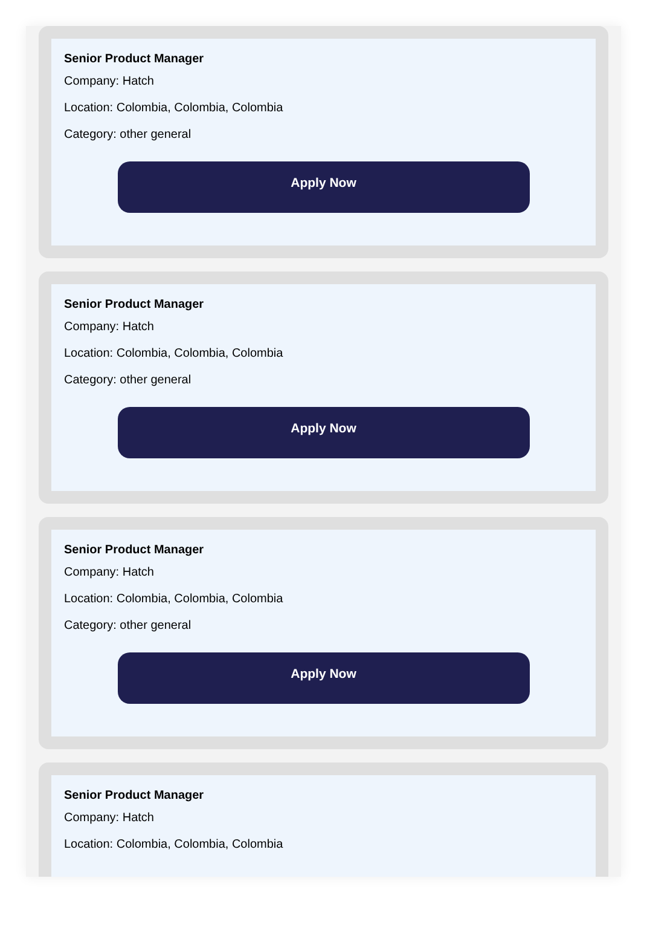Senior Product Manager
Company: Hatch
Location: Colombia, Colombia, Colombia
Category: other general
Apply Now
Senior Product Manager
Company: Hatch
Location: Colombia, Colombia, Colombia
Category: other general
Apply Now
Senior Product Manager
Company: Hatch
Location: Colombia, Colombia, Colombia
Category: other general
Apply Now
Senior Product Manager
Company: Hatch
Location: Colombia, Colombia, Colombia